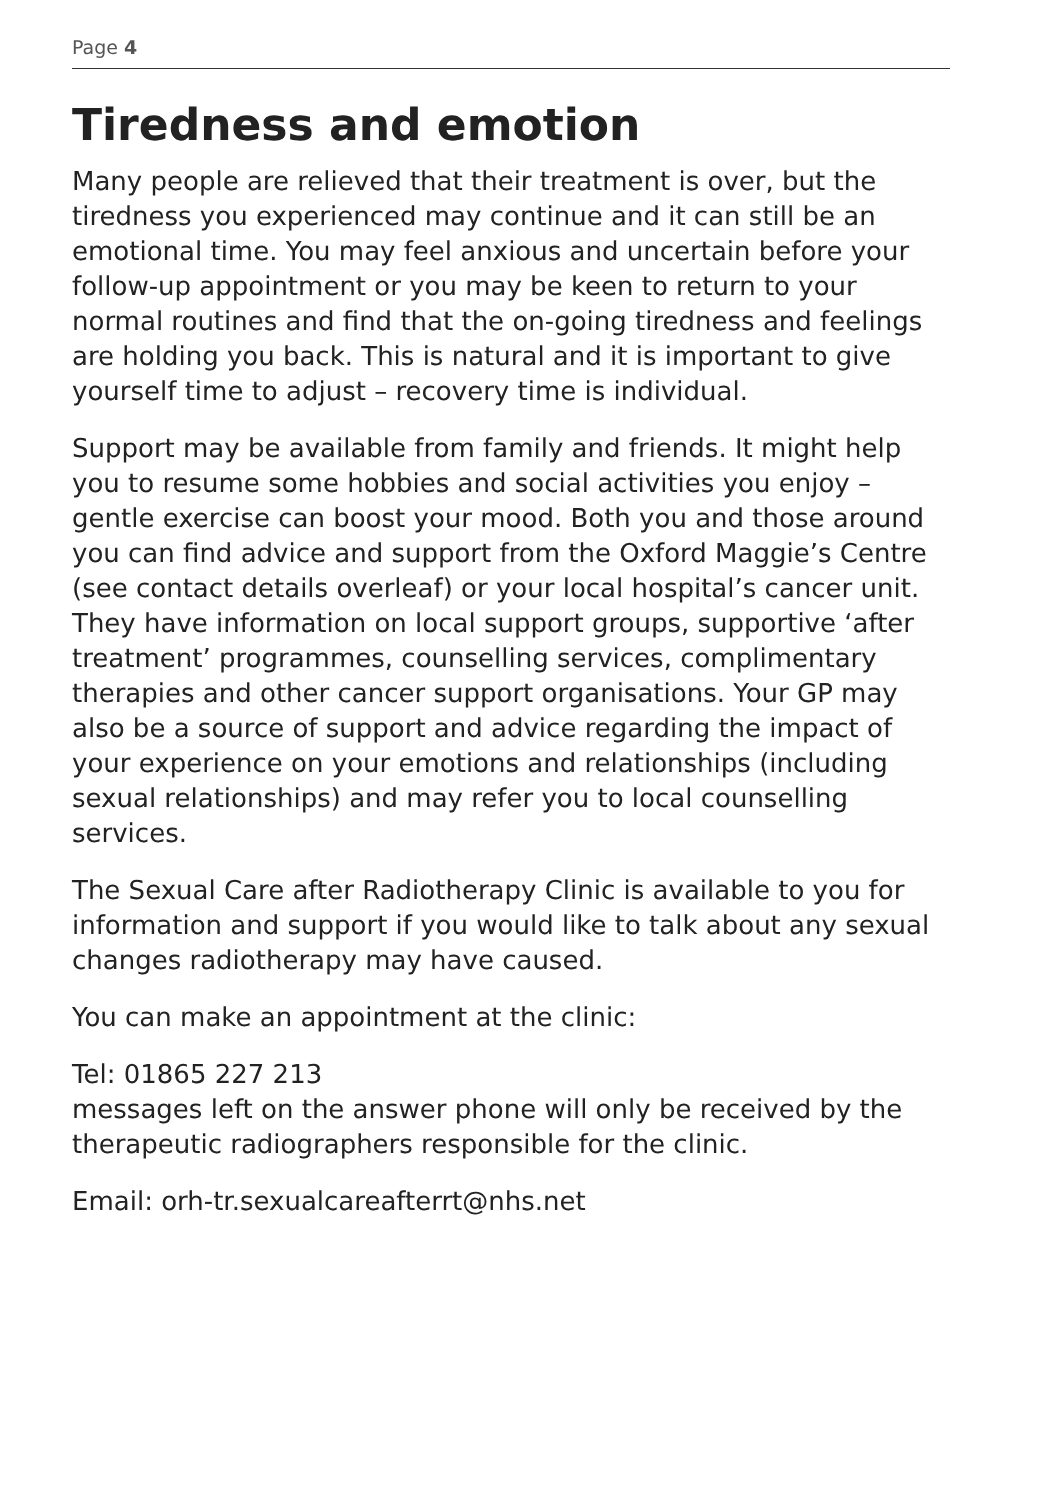Page 4
Tiredness and emotion
Many people are relieved that their treatment is over, but the tiredness you experienced may continue and it can still be an emotional time. You may feel anxious and uncertain before your follow-up appointment or you may be keen to return to your normal routines and find that the on-going tiredness and feelings are holding you back. This is natural and it is important to give yourself time to adjust – recovery time is individual.
Support may be available from family and friends. It might help you to resume some hobbies and social activities you enjoy – gentle exercise can boost your mood. Both you and those around you can find advice and support from the Oxford Maggie’s Centre (see contact details overleaf) or your local hospital’s cancer unit. They have information on local support groups, supportive ‘after treatment’ programmes, counselling services, complimentary therapies and other cancer support organisations. Your GP may also be a source of support and advice regarding the impact of your experience on your emotions and relationships (including sexual relationships) and may refer you to local counselling services.
The Sexual Care after Radiotherapy Clinic is available to you for information and support if you would like to talk about any sexual changes radiotherapy may have caused.
You can make an appointment at the clinic:
Tel: 01865 227 213
messages left on the answer phone will only be received by the therapeutic radiographers responsible for the clinic.
Email: orh-tr.sexualcareafterrt@nhs.net